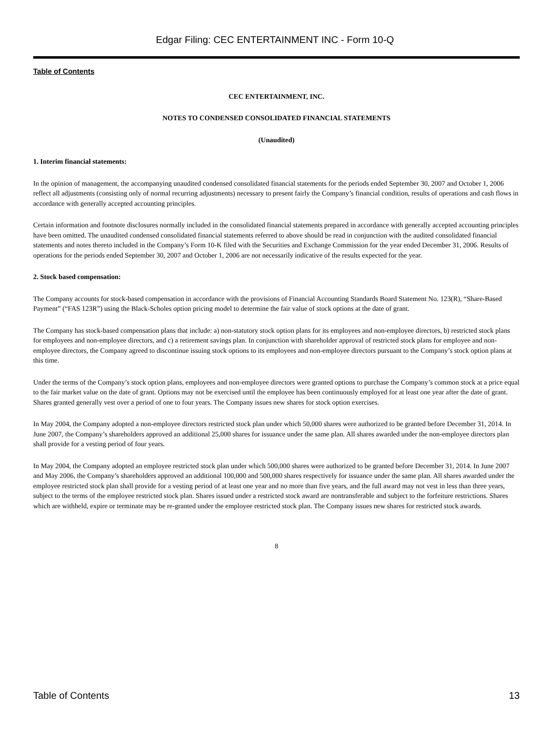Edgar Filing: CEC ENTERTAINMENT INC - Form 10-Q
Table of Contents
CEC ENTERTAINMENT, INC.
NOTES TO CONDENSED CONSOLIDATED FINANCIAL STATEMENTS
(Unaudited)
1. Interim financial statements:
In the opinion of management, the accompanying unaudited condensed consolidated financial statements for the periods ended September 30, 2007 and October 1, 2006 reflect all adjustments (consisting only of normal recurring adjustments) necessary to present fairly the Company’s financial condition, results of operations and cash flows in accordance with generally accepted accounting principles.
Certain information and footnote disclosures normally included in the consolidated financial statements prepared in accordance with generally accepted accounting principles have been omitted. The unaudited condensed consolidated financial statements referred to above should be read in conjunction with the audited consolidated financial statements and notes thereto included in the Company’s Form 10-K filed with the Securities and Exchange Commission for the year ended December 31, 2006. Results of operations for the periods ended September 30, 2007 and October 1, 2006 are not necessarily indicative of the results expected for the year.
2. Stock based compensation:
The Company accounts for stock-based compensation in accordance with the provisions of Financial Accounting Standards Board Statement No. 123(R), “Share-Based Payment” (“FAS 123R”) using the Black-Scholes option pricing model to determine the fair value of stock options at the date of grant.
The Company has stock-based compensation plans that include: a) non-statutory stock option plans for its employees and non-employee directors, b) restricted stock plans for employees and non-employee directors, and c) a retirement savings plan. In conjunction with shareholder approval of restricted stock plans for employee and non-employee directors, the Company agreed to discontinue issuing stock options to its employees and non-employee directors pursuant to the Company’s stock option plans at this time.
Under the terms of the Company’s stock option plans, employees and non-employee directors were granted options to purchase the Company’s common stock at a price equal to the fair market value on the date of grant. Options may not be exercised until the employee has been continuously employed for at least one year after the date of grant. Shares granted generally vest over a period of one to four years. The Company issues new shares for stock option exercises.
In May 2004, the Company adopted a non-employee directors restricted stock plan under which 50,000 shares were authorized to be granted before December 31, 2014. In June 2007, the Company’s shareholders approved an additional 25,000 shares for issuance under the same plan. All shares awarded under the non-employee directors plan shall provide for a vesting period of four years.
In May 2004, the Company adopted an employee restricted stock plan under which 500,000 shares were authorized to be granted before December 31, 2014. In June 2007 and May 2006, the Company’s shareholders approved an additional 100,000 and 500,000 shares respectively for issuance under the same plan. All shares awarded under the employee restricted stock plan shall provide for a vesting period of at least one year and no more than five years, and the full award may not vest in less than three years, subject to the terms of the employee restricted stock plan. Shares issued under a restricted stock award are nontransferable and subject to the forfeiture restrictions. Shares which are withheld, expire or terminate may be re-granted under the employee restricted stock plan. The Company issues new shares for restricted stock awards.
8
Table of Contents 13